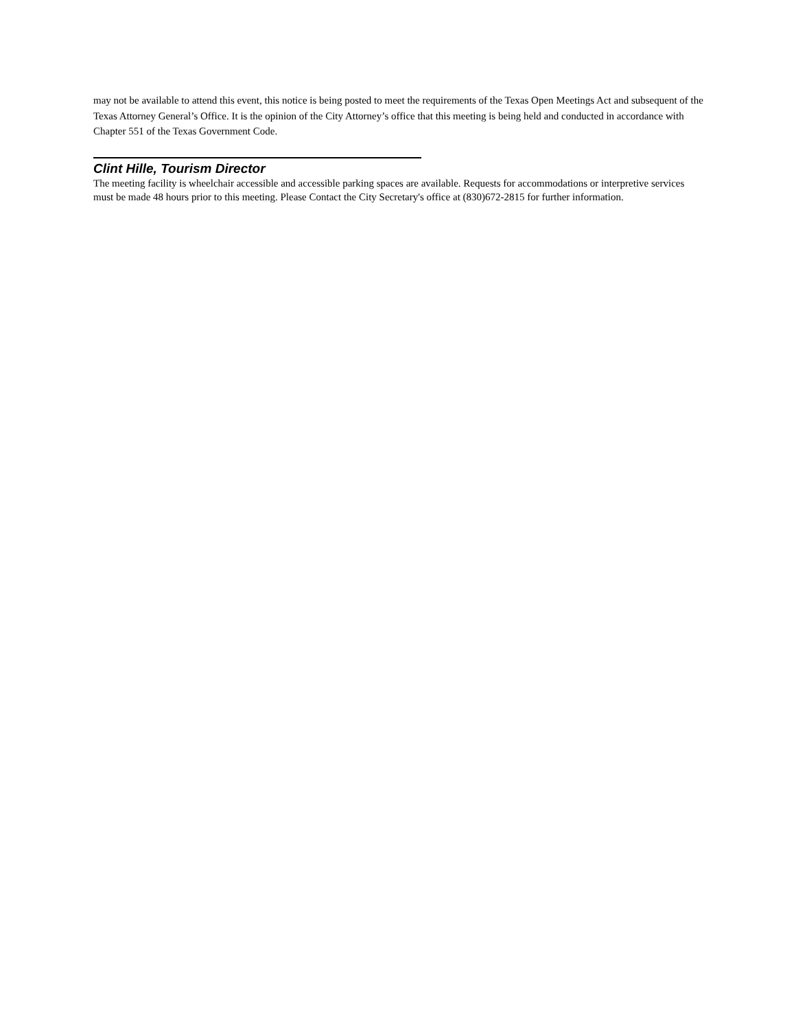may not be available to attend this event, this notice is being posted to meet the requirements of the Texas Open Meetings Act and subsequent of the Texas Attorney General’s Office. It is the opinion of the City Attorney’s office that this meeting is being held and conducted in accordance with Chapter 551 of the Texas Government Code.
Clint Hille, Tourism Director
The meeting facility is wheelchair accessible and accessible parking spaces are available. Requests for accommodations or interpretive services must be made 48 hours prior to this meeting. Please Contact the City Secretary's office at (830)672-2815 for further information.